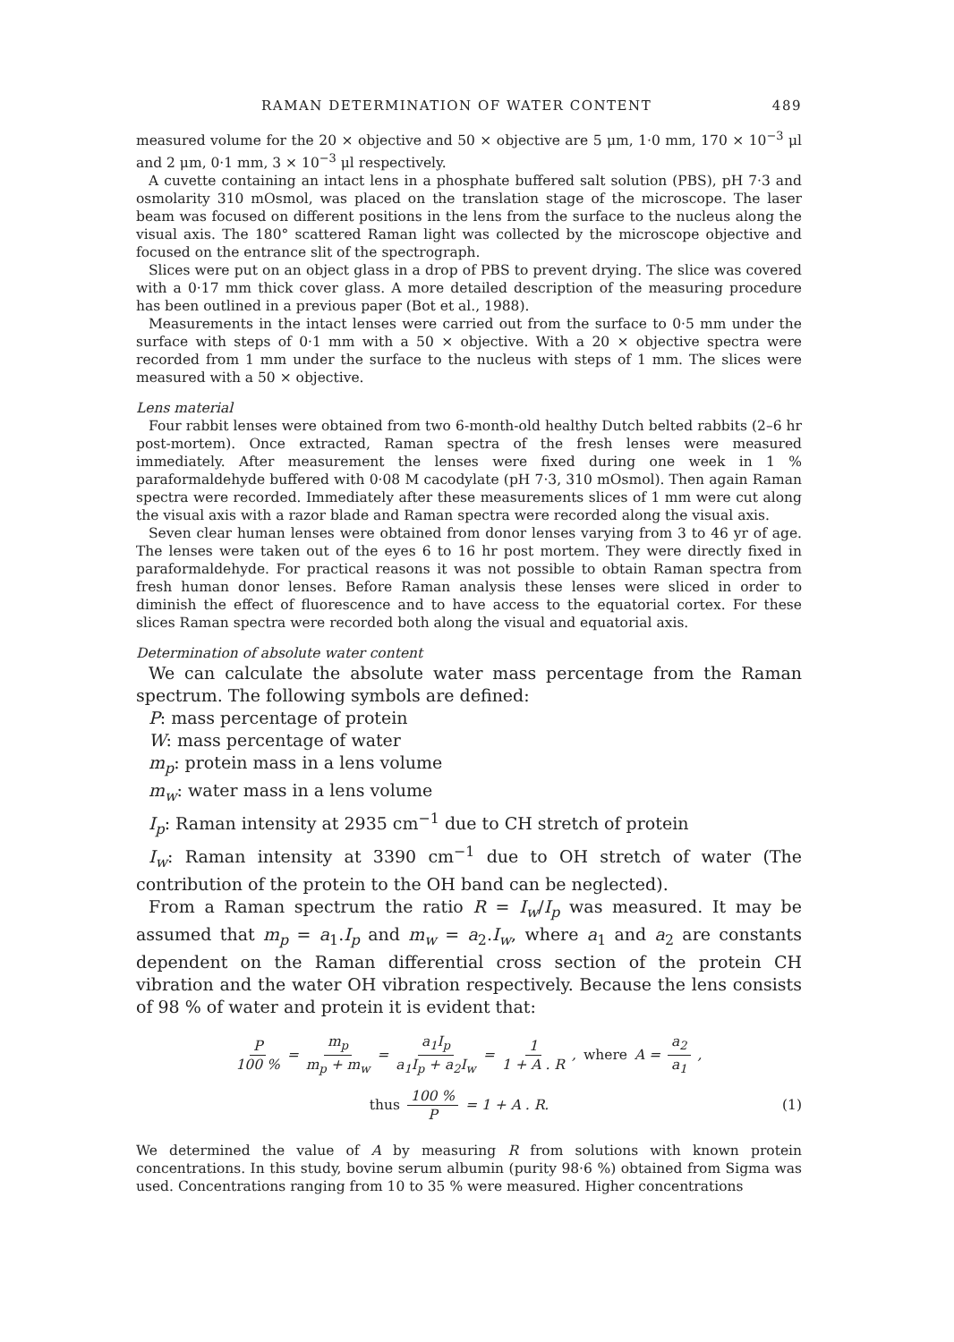RAMAN DETERMINATION OF WATER CONTENT 489
measured volume for the 20 × objective and 50 × objective are 5 μm, 1·0 mm, 170 × 10<sup>−3</sup> μl and 2 μm, 0·1 mm, 3 × 10<sup>−3</sup> μl respectively.
A cuvette containing an intact lens in a phosphate buffered salt solution (PBS), pH 7·3 and osmolarity 310 mOsmol, was placed on the translation stage of the microscope. The laser beam was focused on different positions in the lens from the surface to the nucleus along the visual axis. The 180° scattered Raman light was collected by the microscope objective and focused on the entrance slit of the spectrograph.
Slices were put on an object glass in a drop of PBS to prevent drying. The slice was covered with a 0·17 mm thick cover glass. A more detailed description of the measuring procedure has been outlined in a previous paper (Bot et al., 1988).
Measurements in the intact lenses were carried out from the surface to 0·5 mm under the surface with steps of 0·1 mm with a 50 × objective. With a 20 × objective spectra were recorded from 1 mm under the surface to the nucleus with steps of 1 mm. The slices were measured with a 50 × objective.
Lens material
Four rabbit lenses were obtained from two 6-month-old healthy Dutch belted rabbits (2–6 hr post-mortem). Once extracted, Raman spectra of the fresh lenses were measured immediately. After measurement the lenses were fixed during one week in 1 % paraformaldehyde buffered with 0·08 M cacodylate (pH 7·3, 310 mOsmol). Then again Raman spectra were recorded. Immediately after these measurements slices of 1 mm were cut along the visual axis with a razor blade and Raman spectra were recorded along the visual axis.
Seven clear human lenses were obtained from donor lenses varying from 3 to 46 yr of age. The lenses were taken out of the eyes 6 to 16 hr post mortem. They were directly fixed in paraformaldehyde. For practical reasons it was not possible to obtain Raman spectra from fresh human donor lenses. Before Raman analysis these lenses were sliced in order to diminish the effect of fluorescence and to have access to the equatorial cortex. For these slices Raman spectra were recorded both along the visual and equatorial axis.
Determination of absolute water content
We can calculate the absolute water mass percentage from the Raman spectrum. The following symbols are defined:
P: mass percentage of protein
W: mass percentage of water
m<sub>p</sub>: protein mass in a lens volume
m<sub>w</sub>: water mass in a lens volume
I<sub>p</sub>: Raman intensity at 2935 cm<sup>−1</sup> due to CH stretch of protein
I<sub>w</sub>: Raman intensity at 3390 cm<sup>−1</sup> due to OH stretch of water (The contribution of the protein to the OH band can be neglected).
From a Raman spectrum the ratio R = I<sub>w</sub>/I<sub>p</sub> was measured. It may be assumed that m<sub>p</sub> = a<sub>1</sub>.I<sub>p</sub> and m<sub>w</sub> = a<sub>2</sub>.I<sub>w</sub>, where a<sub>1</sub> and a<sub>2</sub> are constants dependent on the Raman differential cross section of the protein CH vibration and the water OH vibration respectively. Because the lens consists of 98 % of water and protein it is evident that:
P 100 % = m<sub>p</sub> m<sub>p</sub> + m<sub>w</sub> = a<sub>1</sub>I<sub>p</sub> a<sub>1</sub>I<sub>p</sub> + a<sub>2</sub>I<sub>w</sub> = 1 1 + A . R, where A = a<sub>2</sub> a<sub>1</sub>,
thus 100 % P = 1 + A . R. (1)
We determined the value of A by measuring R from solutions with known protein concentrations. In this study, bovine serum albumin (purity 98·6 %) obtained from Sigma was used. Concentrations ranging from 10 to 35 % were measured. Higher concentrations